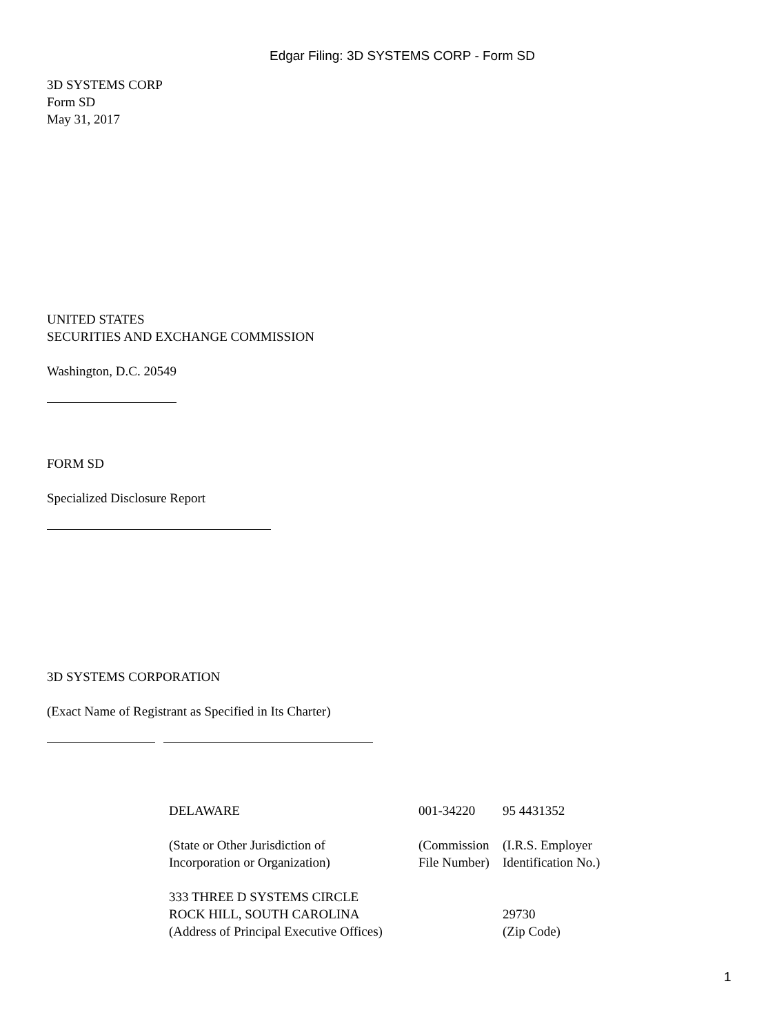Edgar Filing: 3D SYSTEMS CORP - Form SD
3D SYSTEMS CORP
Form SD
May 31, 2017
UNITED STATES
SECURITIES AND EXCHANGE COMMISSION
Washington, D.C. 20549
FORM SD
Specialized Disclosure Report
3D SYSTEMS CORPORATION
(Exact Name of Registrant as Specified in Its Charter)
| DELAWARE | 001-34220 | 95 4431352 |
| (State or Other Jurisdiction of Incorporation or Organization) | (Commission File Number) | (I.R.S. Employer Identification No.) |
| 333 THREE D SYSTEMS CIRCLE ROCK HILL, SOUTH CAROLINA (Address of Principal Executive Offices) | | 29730 (Zip Code) |
1